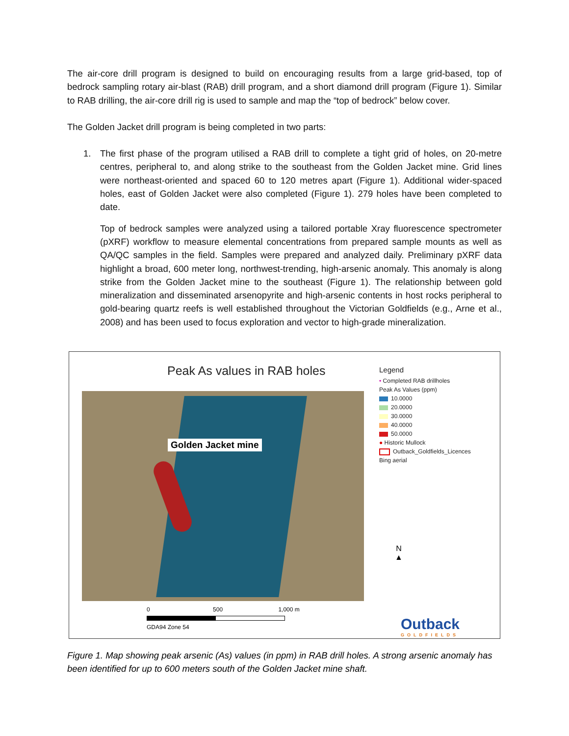The air-core drill program is designed to build on encouraging results from a large grid-based, top of bedrock sampling rotary air-blast (RAB) drill program, and a short diamond drill program (Figure 1). Similar to RAB drilling, the air-core drill rig is used to sample and map the “top of bedrock” below cover.
The Golden Jacket drill program is being completed in two parts:
1. The first phase of the program utilised a RAB drill to complete a tight grid of holes, on 20-metre centres, peripheral to, and along strike to the southeast from the Golden Jacket mine. Grid lines were northeast-oriented and spaced 60 to 120 metres apart (Figure 1). Additional wider-spaced holes, east of Golden Jacket were also completed (Figure 1). 279 holes have been completed to date.
Top of bedrock samples were analyzed using a tailored portable Xray fluorescence spectrometer (pXRF) workflow to measure elemental concentrations from prepared sample mounts as well as QA/QC samples in the field. Samples were prepared and analyzed daily. Preliminary pXRF data highlight a broad, 600 meter long, northwest-trending, high-arsenic anomaly. This anomaly is along strike from the Golden Jacket mine to the southeast (Figure 1). The relationship between gold mineralization and disseminated arsenopyrite and high-arsenic contents in host rocks peripheral to gold-bearing quartz reefs is well established throughout the Victorian Goldfields (e.g., Arne et al., 2008) and has been used to focus exploration and vector to high-grade mineralization.
Peak As values in RAB holes
Golden Jacket mine
Legend
• Completed RAB drillholes
Peak As Values (ppm)
10.0000
20.0000
30.0000
40.0000
50.0000
● Historic Mullock
Outback_Goldfields_Licences
Bing aerial
N
▲
0 500 1,000 m
GDA94 Zone 54
Outback
GOLDFIELDS
Figure 1. Map showing peak arsenic (As) values (in ppm) in RAB drill holes. A strong arsenic anomaly has been identified for up to 600 meters south of the Golden Jacket mine shaft.